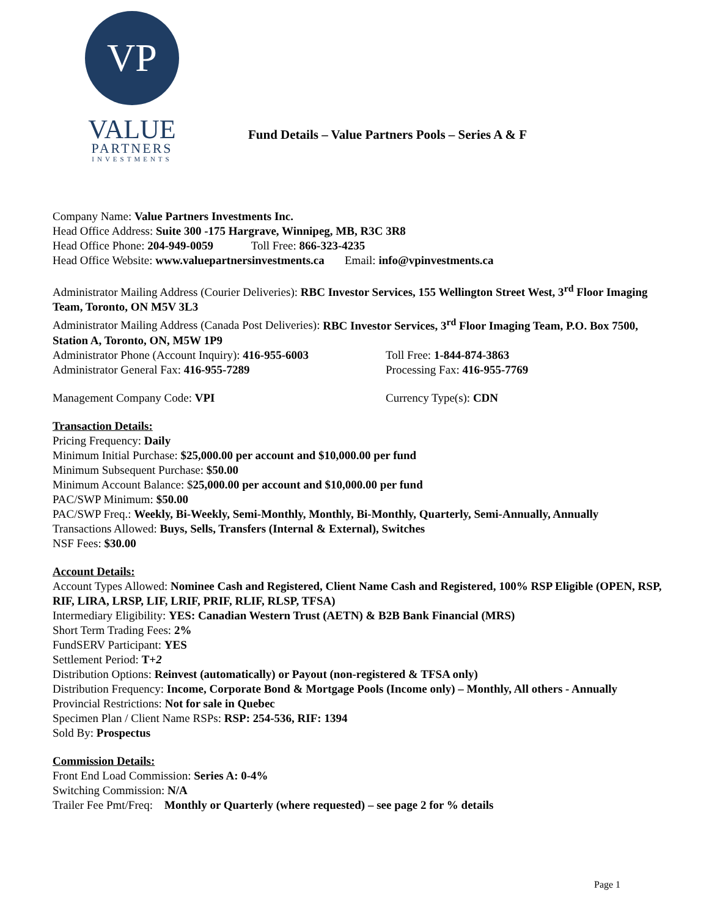VP
VALUE
PARTNERS
INVESTMENTS
Fund Details – Value Partners Pools – Series A & F
Company Name: Value Partners Investments Inc.
Head Office Address: Suite 300 -175 Hargrave, Winnipeg, MB, R3C 3R8
Head Office Phone: 204-949-0059 Toll Free: 866-323-4235
Head Office Website: www.valuepartnersinvestments.ca Email: info@vpinvestments.ca
Administrator Mailing Address (Courier Deliveries): RBC Investor Services, 155 Wellington Street West, 3<sup>rd</sup> Floor Imaging Team, Toronto, ON M5V 3L3
Administrator Mailing Address (Canada Post Deliveries): RBC Investor Services, 3<sup>rd</sup> Floor Imaging Team, P.O. Box 7500, Station A, Toronto, ON, M5W 1P9
Administrator Phone (Account Inquiry): 416-955-6003 Toll Free: 1-844-874-3863
Administrator General Fax: 416-955-7289 Processing Fax: 416-955-7769
Management Company Code: VPI Currency Type(s): CDN
Transaction Details:
Pricing Frequency: Daily
Minimum Initial Purchase: $25,000.00 per account and $10,000.00 per fund
Minimum Subsequent Purchase: $50.00
Minimum Account Balance: $25,000.00 per account and $10,000.00 per fund
PAC/SWP Minimum: $50.00
PAC/SWP Freq.: Weekly, Bi-Weekly, Semi-Monthly, Monthly, Bi-Monthly, Quarterly, Semi-Annually, Annually
Transactions Allowed: Buys, Sells, Transfers (Internal & External), Switches
NSF Fees: $30.00
Account Details:
Account Types Allowed: Nominee Cash and Registered, Client Name Cash and Registered, 100% RSP Eligible (OPEN, RSP, RIF, LIRA, LRSP, LIF, LRIF, PRIF, RLIF, RLSP, TFSA)
Intermediary Eligibility: YES: Canadian Western Trust (AETN) & B2B Bank Financial (MRS)
Short Term Trading Fees: 2%
FundSERV Participant: YES
Settlement Period: T+2
Distribution Options: Reinvest (automatically) or Payout (non-registered & TFSA only)
Distribution Frequency: Income, Corporate Bond & Mortgage Pools (Income only) – Monthly, All others - Annually
Provincial Restrictions: Not for sale in Quebec
Specimen Plan / Client Name RSPs: RSP: 254-536, RIF: 1394
Sold By: Prospectus
Commission Details:
Front End Load Commission: Series A: 0-4%
Switching Commission: N/A
Trailer Fee Pmt/Freq: Monthly or Quarterly (where requested) – see page 2 for % details
Page 1